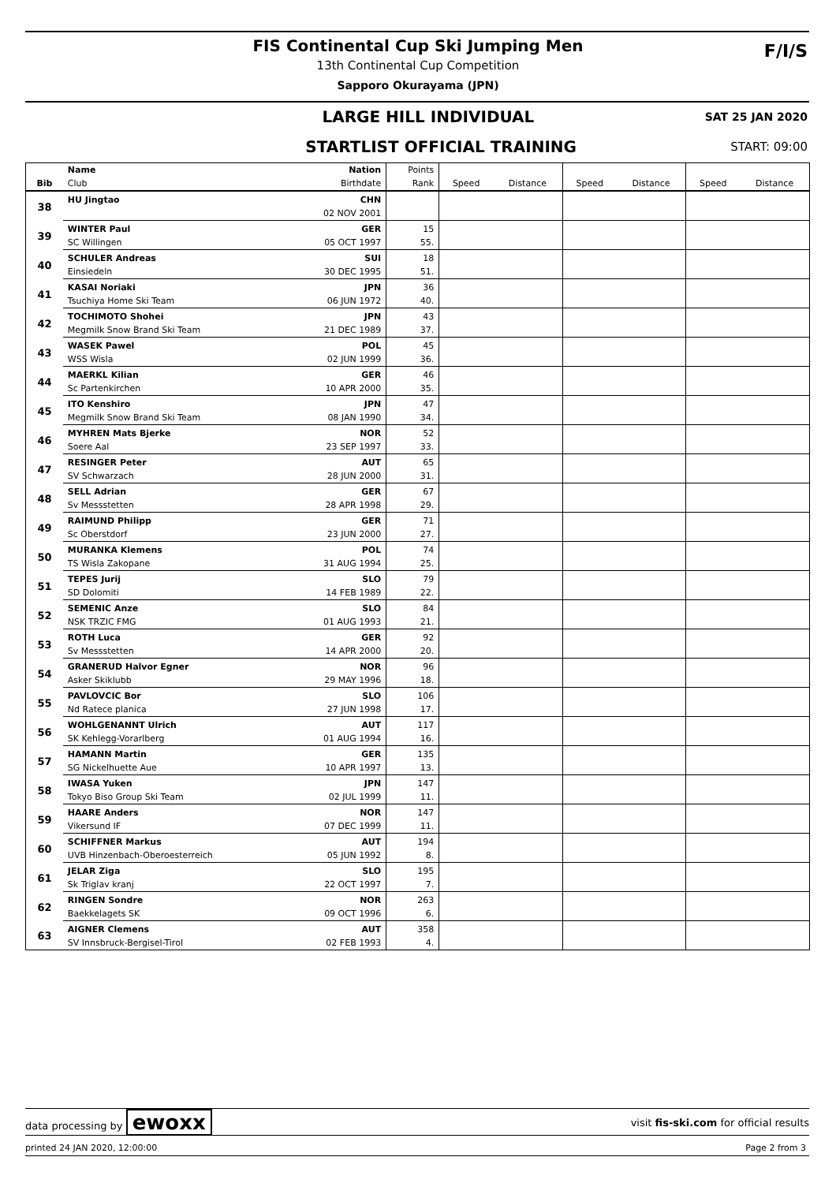FIS Continental Cup Ski Jumping Men
13th Continental Cup Competition
Sapporo Okurayama (JPN)
F/I/S
LARGE HILL INDIVIDUAL SAT 25 JAN 2020
STARTLIST OFFICIAL TRAINING START: 09:00
| | Name | Nation | Points | | | | | | |
| --- | --- | --- | --- | --- | --- | --- | --- | --- | --- |
| Bib | Club | Birthdate | Rank | Speed | Distance | Speed | Distance | Speed | Distance |
| 38 | HU Jingtao | CHN | | | | | | | |
| | | 02 NOV 2001 | | | | | | | |
| 39 | WINTER Paul | GER | 15 | | | | | | |
| | SC Willingen | 05 OCT 1997 | 55. | | | | | | |
| 40 | SCHULER Andreas | SUI | 18 | | | | | | |
| | Einsiedeln | 30 DEC 1995 | 51. | | | | | | |
| 41 | KASAI Noriaki | JPN | 36 | | | | | | |
| | Tsuchiya Home Ski Team | 06 JUN 1972 | 40. | | | | | | |
| 42 | TOCHIMOTO Shohei | JPN | 43 | | | | | | |
| | Megmilk Snow Brand Ski Team | 21 DEC 1989 | 37. | | | | | | |
| 43 | WASEK Pawel | POL | 45 | | | | | | |
| | WSS Wisla | 02 JUN 1999 | 36. | | | | | | |
| 44 | MAERKL Kilian | GER | 46 | | | | | | |
| | Sc Partenkirchen | 10 APR 2000 | 35. | | | | | | |
| 45 | ITO Kenshiro | JPN | 47 | | | | | | |
| | Megmilk Snow Brand Ski Team | 08 JAN 1990 | 34. | | | | | | |
| 46 | MYHREN Mats Bjerke | NOR | 52 | | | | | | |
| | Soere Aal | 23 SEP 1997 | 33. | | | | | | |
| 47 | RESINGER Peter | AUT | 65 | | | | | | |
| | SV Schwarzach | 28 JUN 2000 | 31. | | | | | | |
| 48 | SELL Adrian | GER | 67 | | | | | | |
| | Sv Messstetten | 28 APR 1998 | 29. | | | | | | |
| 49 | RAIMUND Philipp | GER | 71 | | | | | | |
| | Sc Oberstdorf | 23 JUN 2000 | 27. | | | | | | |
| 50 | MURANKA Klemens | POL | 74 | | | | | | |
| | TS Wisla Zakopane | 31 AUG 1994 | 25. | | | | | | |
| 51 | TEPES Jurij | SLO | 79 | | | | | | |
| | SD Dolomiti | 14 FEB 1989 | 22. | | | | | | |
| 52 | SEMENIC Anze | SLO | 84 | | | | | | |
| | NSK TRZIC FMG | 01 AUG 1993 | 21. | | | | | | |
| 53 | ROTH Luca | GER | 92 | | | | | | |
| | Sv Messstetten | 14 APR 2000 | 20. | | | | | | |
| 54 | GRANERUD Halvor Egner | NOR | 96 | | | | | | |
| | Asker Skiklubb | 29 MAY 1996 | 18. | | | | | | |
| 55 | PAVLOVCIC Bor | SLO | 106 | | | | | | |
| | Nd Ratece planica | 27 JUN 1998 | 17. | | | | | | |
| 56 | WOHLGENANNT Ulrich | AUT | 117 | | | | | | |
| | SK Kehlegg-Vorarlberg | 01 AUG 1994 | 16. | | | | | | |
| 57 | HAMANN Martin | GER | 135 | | | | | | |
| | SG Nickelhuette Aue | 10 APR 1997 | 13. | | | | | | |
| 58 | IWASA Yuken | JPN | 147 | | | | | | |
| | Tokyo Biso Group Ski Team | 02 JUL 1999 | 11. | | | | | | |
| 59 | HAARE Anders | NOR | 147 | | | | | | |
| | Vikersund IF | 07 DEC 1999 | 11. | | | | | | |
| 60 | SCHIFFNER Markus | AUT | 194 | | | | | | |
| | UVB Hinzenbach-Oberoesterreich | 05 JUN 1992 | 8. | | | | | | |
| 61 | JELAR Ziga | SLO | 195 | | | | | | |
| | Sk Triglav kranj | 22 OCT 1997 | 7. | | | | | | |
| 62 | RINGEN Sondre | NOR | 263 | | | | | | |
| | Baekkelagets SK | 09 OCT 1996 | 6. | | | | | | |
| 63 | AIGNER Clemens | AUT | 358 | | | | | | |
| | SV Innsbruck-Bergisel-Tirol | 02 FEB 1993 | 4. | | | | | | |
data processing by ewoxx visit fis-ski.com for official results
printed 24 JAN 2020, 12:00:00 Page 2 from 3